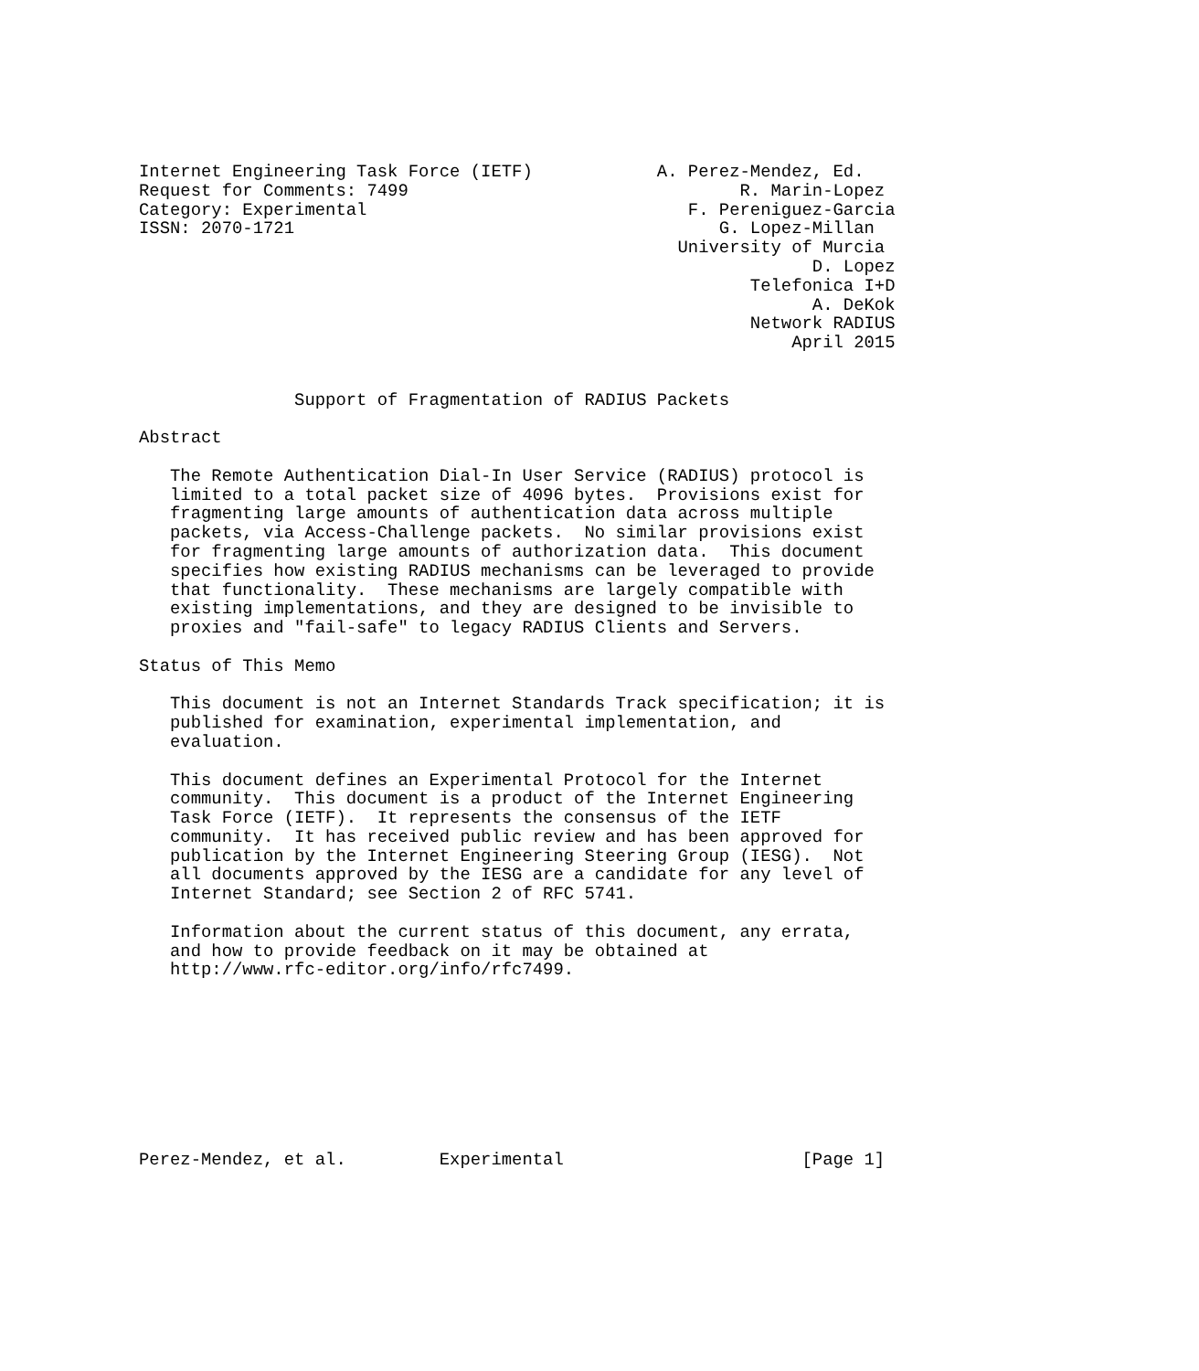Internet Engineering Task Force (IETF)            A. Perez-Mendez, Ed.
Request for Comments: 7499                                R. Marin-Lopez
Category: Experimental                               F. Pereniguez-Garcia
ISSN: 2070-1721                                         G. Lopez-Millan
                                                    University of Murcia
                                                                 D. Lopez
                                                           Telefonica I+D
                                                                 A. DeKok
                                                           Network RADIUS
                                                               April 2015


               Support of Fragmentation of RADIUS Packets

Abstract

   The Remote Authentication Dial-In User Service (RADIUS) protocol is
   limited to a total packet size of 4096 bytes.  Provisions exist for
   fragmenting large amounts of authentication data across multiple
   packets, via Access-Challenge packets.  No similar provisions exist
   for fragmenting large amounts of authorization data.  This document
   specifies how existing RADIUS mechanisms can be leveraged to provide
   that functionality.  These mechanisms are largely compatible with
   existing implementations, and they are designed to be invisible to
   proxies and "fail-safe" to legacy RADIUS Clients and Servers.

Status of This Memo

   This document is not an Internet Standards Track specification; it is
   published for examination, experimental implementation, and
   evaluation.

   This document defines an Experimental Protocol for the Internet
   community.  This document is a product of the Internet Engineering
   Task Force (IETF).  It represents the consensus of the IETF
   community.  It has received public review and has been approved for
   publication by the Internet Engineering Steering Group (IESG).  Not
   all documents approved by the IESG are a candidate for any level of
   Internet Standard; see Section 2 of RFC 5741.

   Information about the current status of this document, any errata,
   and how to provide feedback on it may be obtained at
   http://www.rfc-editor.org/info/rfc7499.









Perez-Mendez, et al.         Experimental                       [Page 1]